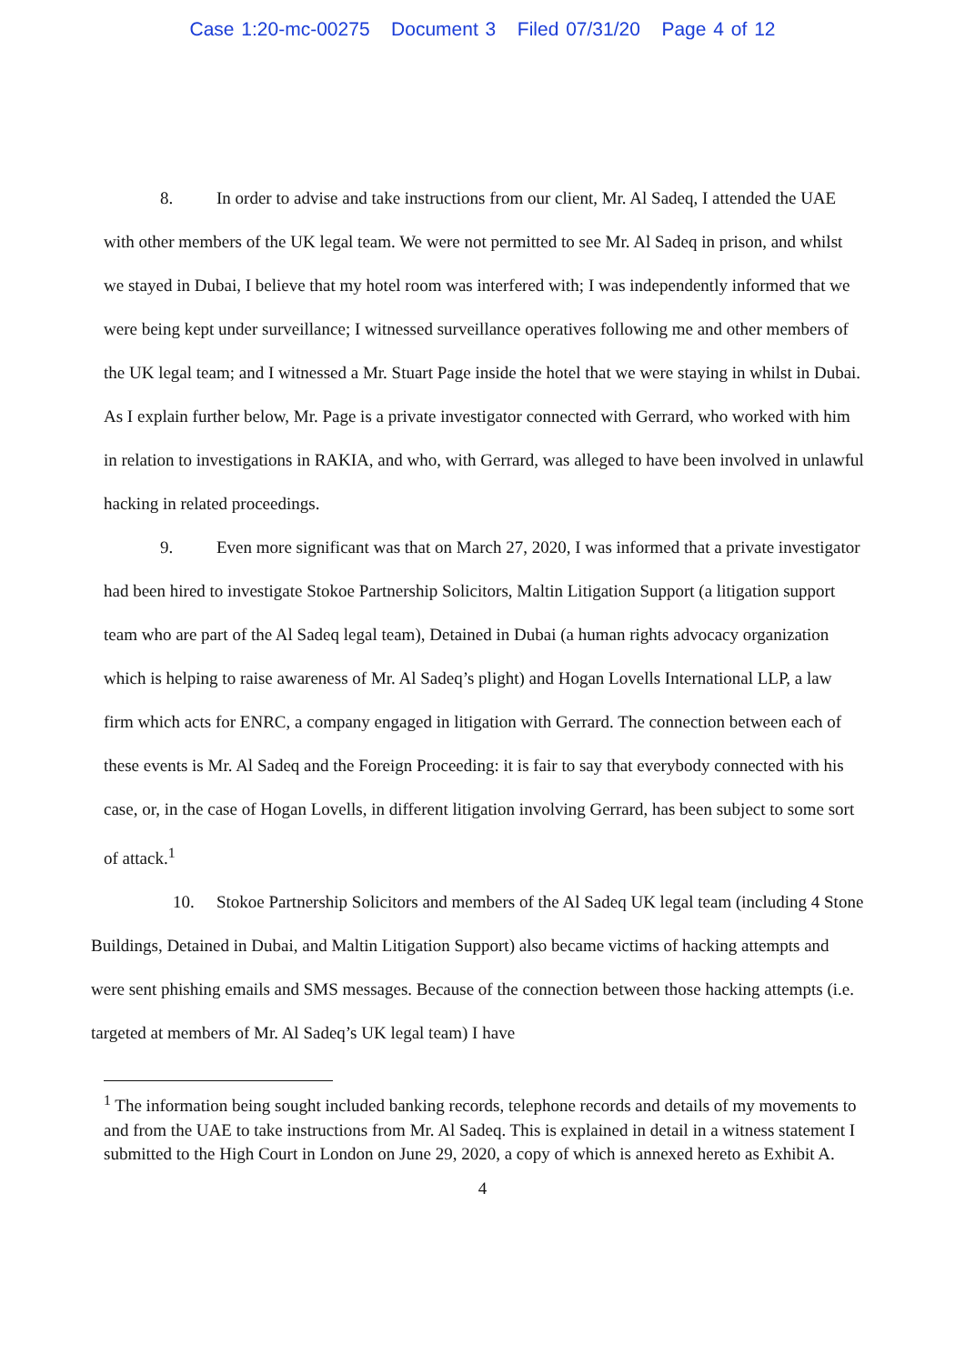Case 1:20-mc-00275 Document 3 Filed 07/31/20 Page 4 of 12
8. In order to advise and take instructions from our client, Mr. Al Sadeq, I attended the UAE with other members of the UK legal team. We were not permitted to see Mr. Al Sadeq in prison, and whilst we stayed in Dubai, I believe that my hotel room was interfered with; I was independently informed that we were being kept under surveillance; I witnessed surveillance operatives following me and other members of the UK legal team; and I witnessed a Mr. Stuart Page inside the hotel that we were staying in whilst in Dubai. As I explain further below, Mr. Page is a private investigator connected with Gerrard, who worked with him in relation to investigations in RAKIA, and who, with Gerrard, was alleged to have been involved in unlawful hacking in related proceedings.
9. Even more significant was that on March 27, 2020, I was informed that a private investigator had been hired to investigate Stokoe Partnership Solicitors, Maltin Litigation Support (a litigation support team who are part of the Al Sadeq legal team), Detained in Dubai (a human rights advocacy organization which is helping to raise awareness of Mr. Al Sadeq’s plight) and Hogan Lovells International LLP, a law firm which acts for ENRC, a company engaged in litigation with Gerrard. The connection between each of these events is Mr. Al Sadeq and the Foreign Proceeding: it is fair to say that everybody connected with his case, or, in the case of Hogan Lovells, in different litigation involving Gerrard, has been subject to some sort of attack.<sup>1</sup>
10. Stokoe Partnership Solicitors and members of the Al Sadeq UK legal team (including 4 Stone Buildings, Detained in Dubai, and Maltin Litigation Support) also became victims of hacking attempts and were sent phishing emails and SMS messages. Because of the connection between those hacking attempts (i.e. targeted at members of Mr. Al Sadeq’s UK legal team) I have
<sup>1</sup> The information being sought included banking records, telephone records and details of my movements to and from the UAE to take instructions from Mr. Al Sadeq. This is explained in detail in a witness statement I submitted to the High Court in London on June 29, 2020, a copy of which is annexed hereto as Exhibit A.
4